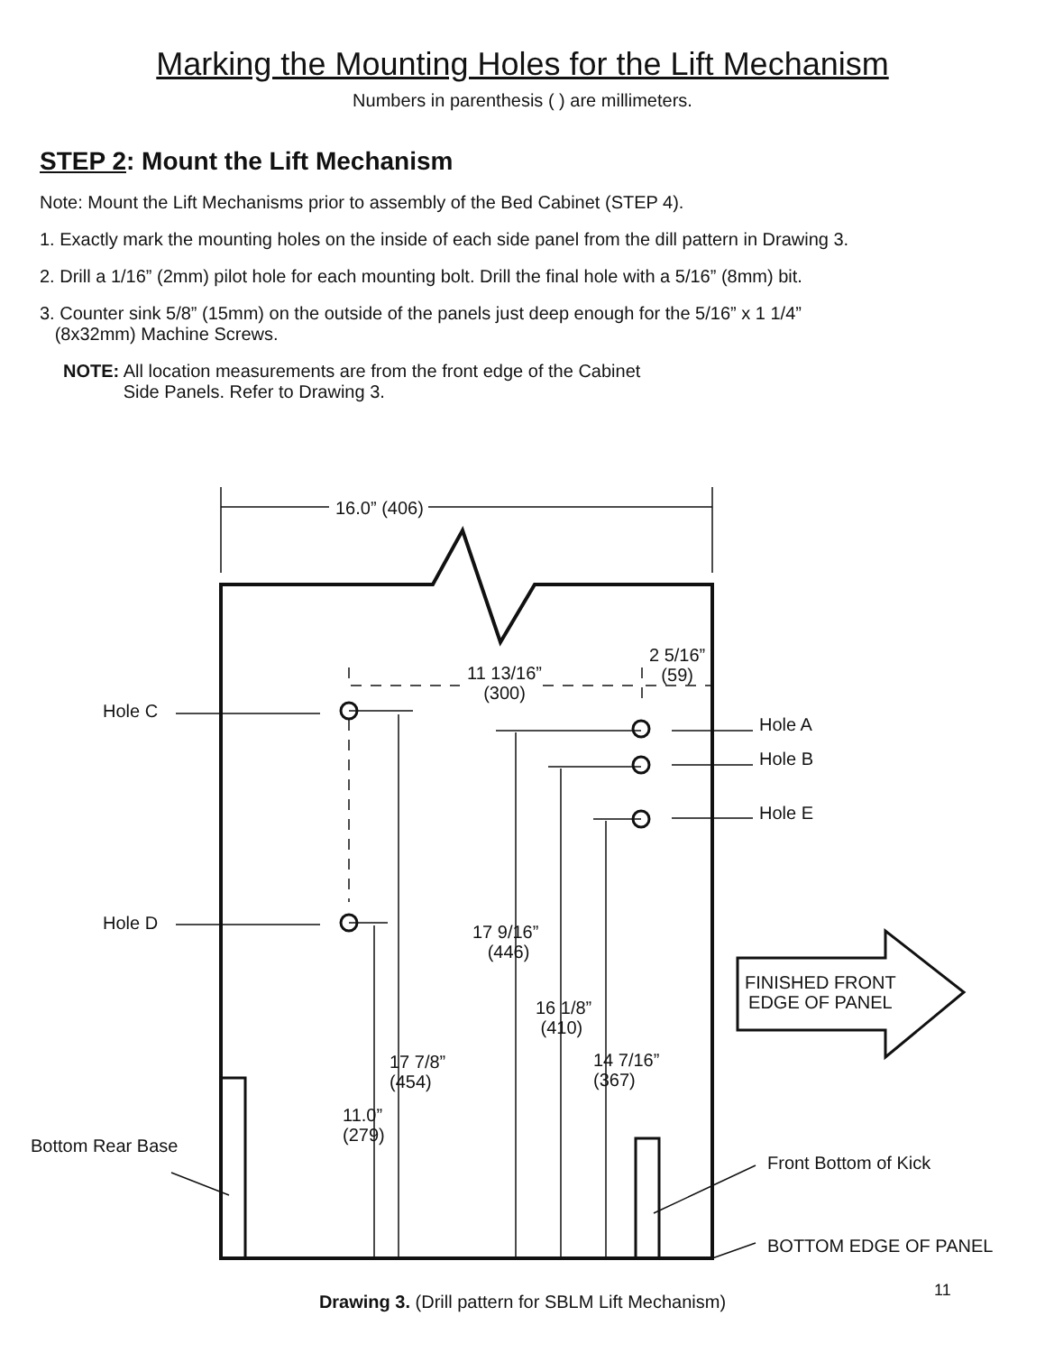Marking the Mounting Holes for the Lift Mechanism
Numbers in parenthesis ( ) are millimeters.
STEP 2: Mount the Lift Mechanism
Note: Mount the Lift Mechanisms prior to assembly of the Bed Cabinet (STEP 4).
1. Exactly mark the mounting holes on the inside of each side panel from the dill pattern in Drawing 3.
2. Drill a 1/16” (2mm) pilot hole for each mounting bolt. Drill the final hole with a 5/16” (8mm) bit.
3. Counter sink 5/8” (15mm) on the outside of the panels just deep enough for the 5/16” x 1 1/4”
(8x32mm) Machine Screws.
NOTE: All location measurements are from the front edge of the Cabinet
Side Panels. Refer to Drawing 3.
16.0” (406)
11 13/16”
(300)
2 5/16”
(59)
Hole C
Hole A
Hole B
Hole E
Hole D
17 9/16”
(446)
FINISHED FRONT
EDGE OF PANEL
16 1/8”
(410)
17 7/8”
(454)
14 7/16”
(367)
11.0”
(279)
Bottom Rear Base
Front Bottom of Kick
BOTTOM EDGE OF PANEL
11
Drawing 3. (Drill pattern for SBLM Lift Mechanism)